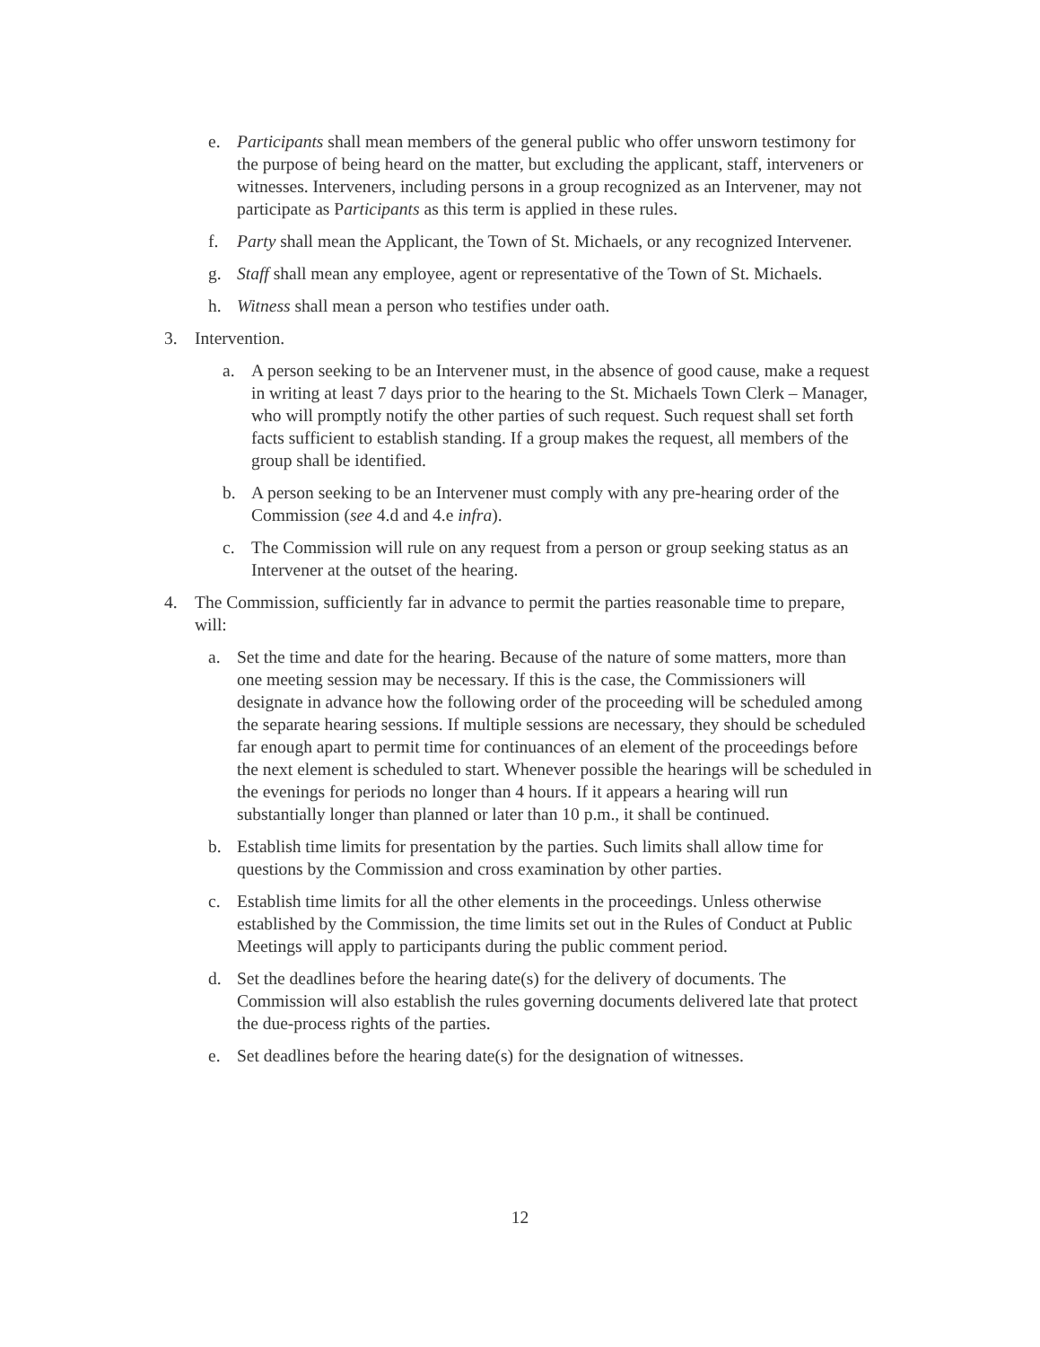e. Participants shall mean members of the general public who offer unsworn testimony for the purpose of being heard on the matter, but excluding the applicant, staff, interveners or witnesses. Interveners, including persons in a group recognized as an Intervener, may not participate as Participants as this term is applied in these rules.
f. Party shall mean the Applicant, the Town of St. Michaels, or any recognized Intervener.
g. Staff shall mean any employee, agent or representative of the Town of St. Michaels.
h. Witness shall mean a person who testifies under oath.
3. Intervention.
a. A person seeking to be an Intervener must, in the absence of good cause, make a request in writing at least 7 days prior to the hearing to the St. Michaels Town Clerk – Manager, who will promptly notify the other parties of such request. Such request shall set forth facts sufficient to establish standing. If a group makes the request, all members of the group shall be identified.
b. A person seeking to be an Intervener must comply with any pre-hearing order of the Commission (see 4.d and 4.e infra).
c. The Commission will rule on any request from a person or group seeking status as an Intervener at the outset of the hearing.
4. The Commission, sufficiently far in advance to permit the parties reasonable time to prepare, will:
a. Set the time and date for the hearing. Because of the nature of some matters, more than one meeting session may be necessary. If this is the case, the Commissioners will designate in advance how the following order of the proceeding will be scheduled among the separate hearing sessions. If multiple sessions are necessary, they should be scheduled far enough apart to permit time for continuances of an element of the proceedings before the next element is scheduled to start. Whenever possible the hearings will be scheduled in the evenings for periods no longer than 4 hours. If it appears a hearing will run substantially longer than planned or later than 10 p.m., it shall be continued.
b. Establish time limits for presentation by the parties. Such limits shall allow time for questions by the Commission and cross examination by other parties.
c. Establish time limits for all the other elements in the proceedings. Unless otherwise established by the Commission, the time limits set out in the Rules of Conduct at Public Meetings will apply to participants during the public comment period.
d. Set the deadlines before the hearing date(s) for the delivery of documents. The Commission will also establish the rules governing documents delivered late that protect the due-process rights of the parties.
e. Set deadlines before the hearing date(s) for the designation of witnesses.
12